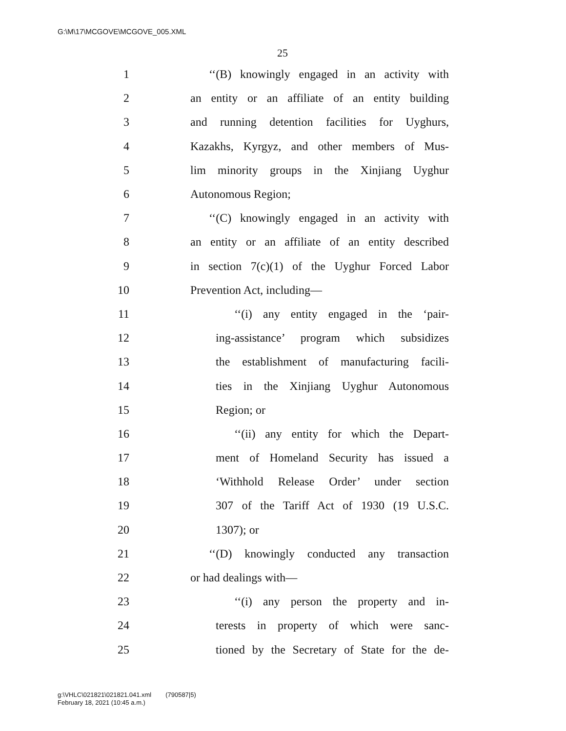G:\M\17\MCGOVE\MCGOVE_005.XML
25
1 ‘‘(B) knowingly engaged in an activity with
2 an entity or an affiliate of an entity building
3 and running detention facilities for Uyghurs,
4 Kazakhs, Kyrgyz, and other members of Mus-
5 lim minority groups in the Xinjiang Uyghur
6 Autonomous Region;
7 ‘‘(C) knowingly engaged in an activity with
8 an entity or an affiliate of an entity described
9 in section 7(c)(1) of the Uyghur Forced Labor
10 Prevention Act, including—
11 ‘‘(i) any entity engaged in the ‘pair-
12 ing-assistance’ program which subsidizes
13 the establishment of manufacturing facili-
14 ties in the Xinjiang Uyghur Autonomous
15 Region; or
16 ‘‘(ii) any entity for which the Depart-
17 ment of Homeland Security has issued a
18 ‘Withhold Release Order’ under section
19 307 of the Tariff Act of 1930 (19 U.S.C.
20 1307); or
21 ‘‘(D) knowingly conducted any transaction
22 or had dealings with—
23 ‘‘(i) any person the property and in-
24 terests in property of which were sanc-
25 tioned by the Secretary of State for the de-
g:\VHLC\021821\021821.041.xml (790587|5)
February 18, 2021 (10:45 a.m.)